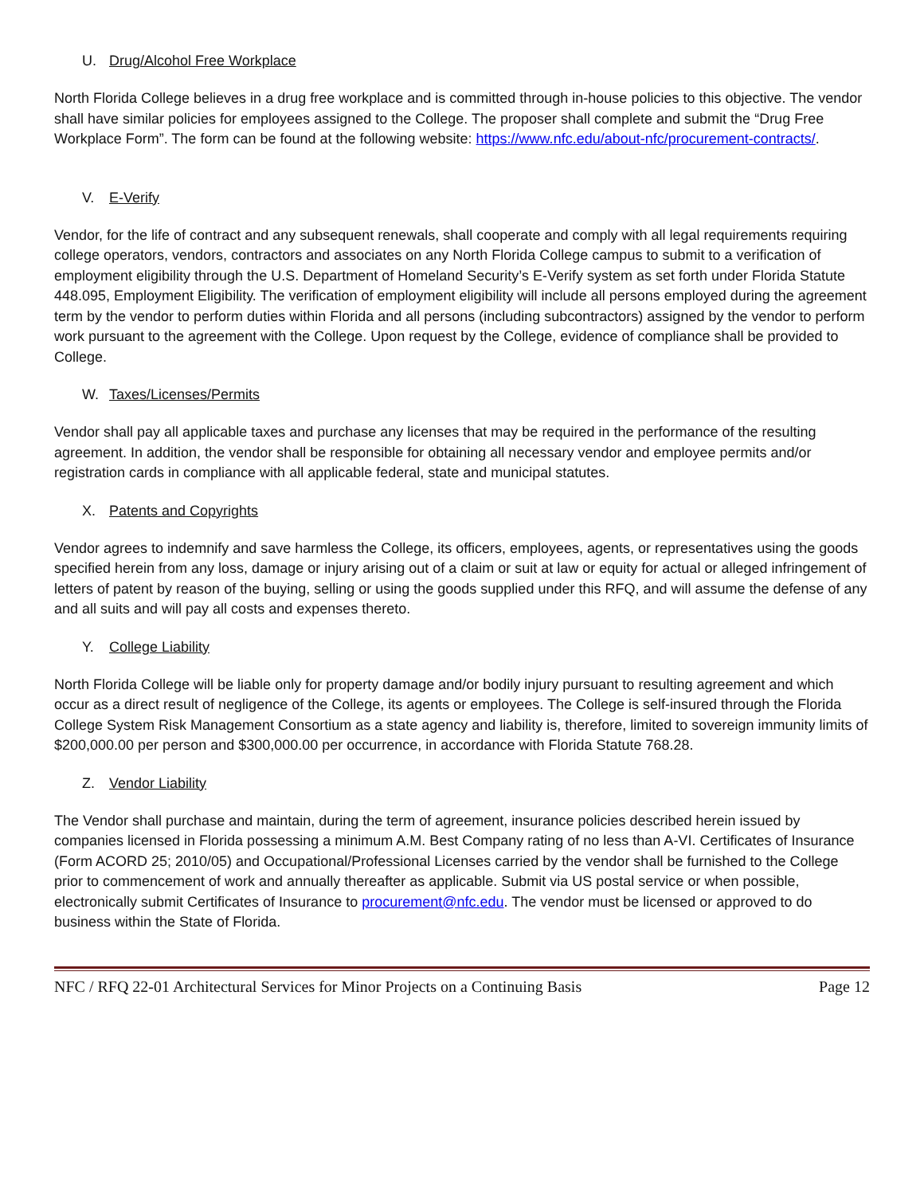U. Drug/Alcohol Free Workplace
North Florida College believes in a drug free workplace and is committed through in-house policies to this objective. The vendor shall have similar policies for employees assigned to the College. The proposer shall complete and submit the “Drug Free Workplace Form”. The form can be found at the following website: https://www.nfc.edu/about-nfc/procurement-contracts/.
V. E-Verify
Vendor, for the life of contract and any subsequent renewals, shall cooperate and comply with all legal requirements requiring college operators, vendors, contractors and associates on any North Florida College campus to submit to a verification of employment eligibility through the U.S. Department of Homeland Security’s E-Verify system as set forth under Florida Statute 448.095, Employment Eligibility. The verification of employment eligibility will include all persons employed during the agreement term by the vendor to perform duties within Florida and all persons (including subcontractors) assigned by the vendor to perform work pursuant to the agreement with the College. Upon request by the College, evidence of compliance shall be provided to College.
W. Taxes/Licenses/Permits
Vendor shall pay all applicable taxes and purchase any licenses that may be required in the performance of the resulting agreement. In addition, the vendor shall be responsible for obtaining all necessary vendor and employee permits and/or registration cards in compliance with all applicable federal, state and municipal statutes.
X. Patents and Copyrights
Vendor agrees to indemnify and save harmless the College, its officers, employees, agents, or representatives using the goods specified herein from any loss, damage or injury arising out of a claim or suit at law or equity for actual or alleged infringement of letters of patent by reason of the buying, selling or using the goods supplied under this RFQ, and will assume the defense of any and all suits and will pay all costs and expenses thereto.
Y. College Liability
North Florida College will be liable only for property damage and/or bodily injury pursuant to resulting agreement and which occur as a direct result of negligence of the College, its agents or employees. The College is self-insured through the Florida College System Risk Management Consortium as a state agency and liability is, therefore, limited to sovereign immunity limits of $200,000.00 per person and $300,000.00 per occurrence, in accordance with Florida Statute 768.28.
Z. Vendor Liability
The Vendor shall purchase and maintain, during the term of agreement, insurance policies described herein issued by companies licensed in Florida possessing a minimum A.M. Best Company rating of no less than A-VI. Certificates of Insurance (Form ACORD 25; 2010/05) and Occupational/Professional Licenses carried by the vendor shall be furnished to the College prior to commencement of work and annually thereafter as applicable. Submit via US postal service or when possible, electronically submit Certificates of Insurance to procurement@nfc.edu. The vendor must be licensed or approved to do business within the State of Florida.
NFC / RFQ 22-01 Architectural Services for Minor Projects on a Continuing Basis Page 12